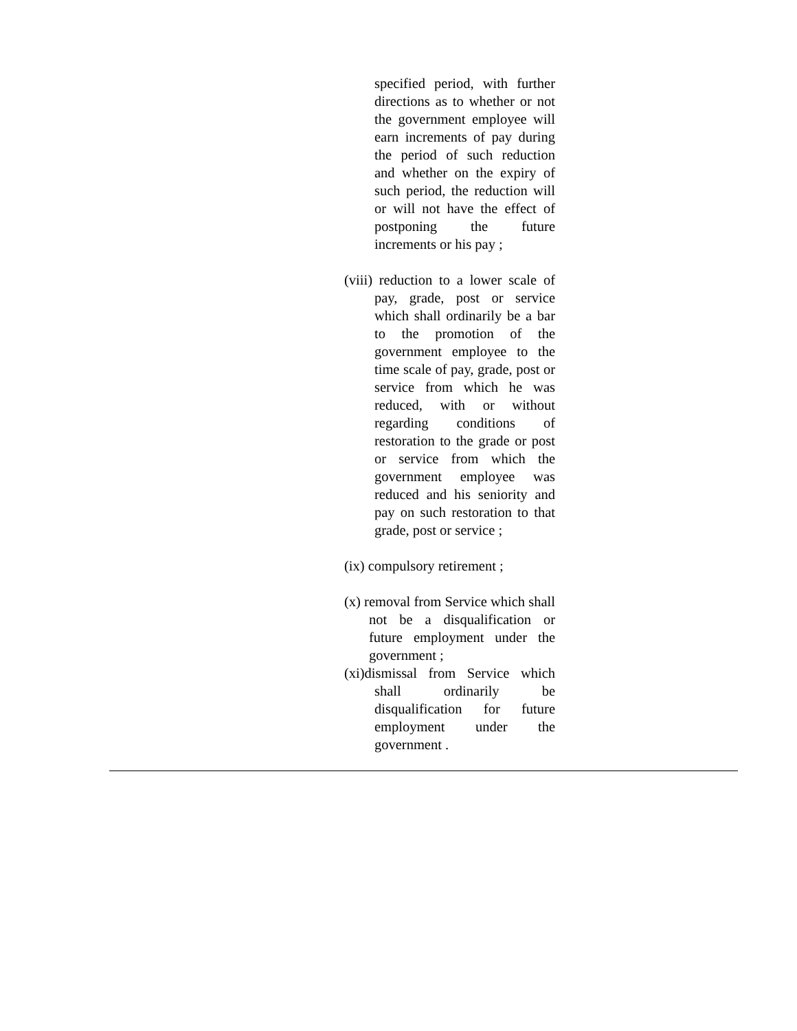specified period, with further directions as to whether or not the government employee will earn increments of pay during the period of such reduction and whether on the expiry of such period, the reduction will or will not have the effect of postponing the future increments or his pay ;
(viii) reduction to a lower scale of pay, grade, post or service which shall ordinarily be a bar to the promotion of the government employee to the time scale of pay, grade, post or service from which he was reduced, with or without regarding conditions of restoration to the grade or post or service from which the government employee was reduced and his seniority and pay on such restoration to that grade, post or service ;
(ix) compulsory retirement ;
(x) removal from Service which shall not be a disqualification or future employment under the government ;
(xi)dismissal from Service which shall ordinarily be disqualification for future employment under the government .